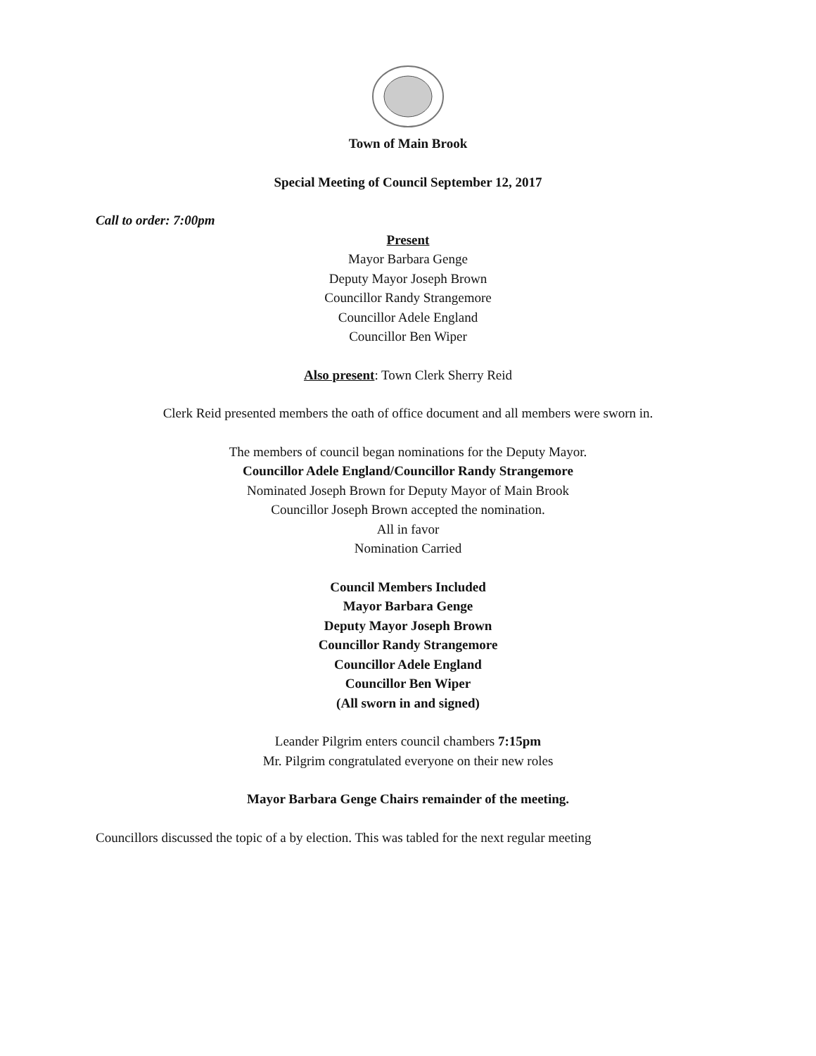Town of Main Brook
Special Meeting of Council September 12, 2017
Call to order: 7:00pm
Present
Mayor Barbara Genge
Deputy Mayor Joseph Brown
Councillor Randy Strangemore
Councillor Adele England
Councillor Ben Wiper
Also present: Town Clerk Sherry Reid
Clerk Reid presented members the oath of office document and all members were sworn in.
The members of council began nominations for the Deputy Mayor.
Councillor Adele England/Councillor Randy Strangemore
Nominated Joseph Brown for Deputy Mayor of Main Brook
Councillor Joseph Brown accepted the nomination.
All in favor
Nomination Carried
Council Members Included
Mayor Barbara Genge
Deputy Mayor Joseph Brown
Councillor Randy Strangemore
Councillor Adele England
Councillor Ben Wiper
(All sworn in and signed)
Leander Pilgrim enters council chambers 7:15pm
Mr. Pilgrim congratulated everyone on their new roles
Mayor Barbara Genge Chairs remainder of the meeting.
Councillors discussed the topic of a by election. This was tabled for the next regular meeting